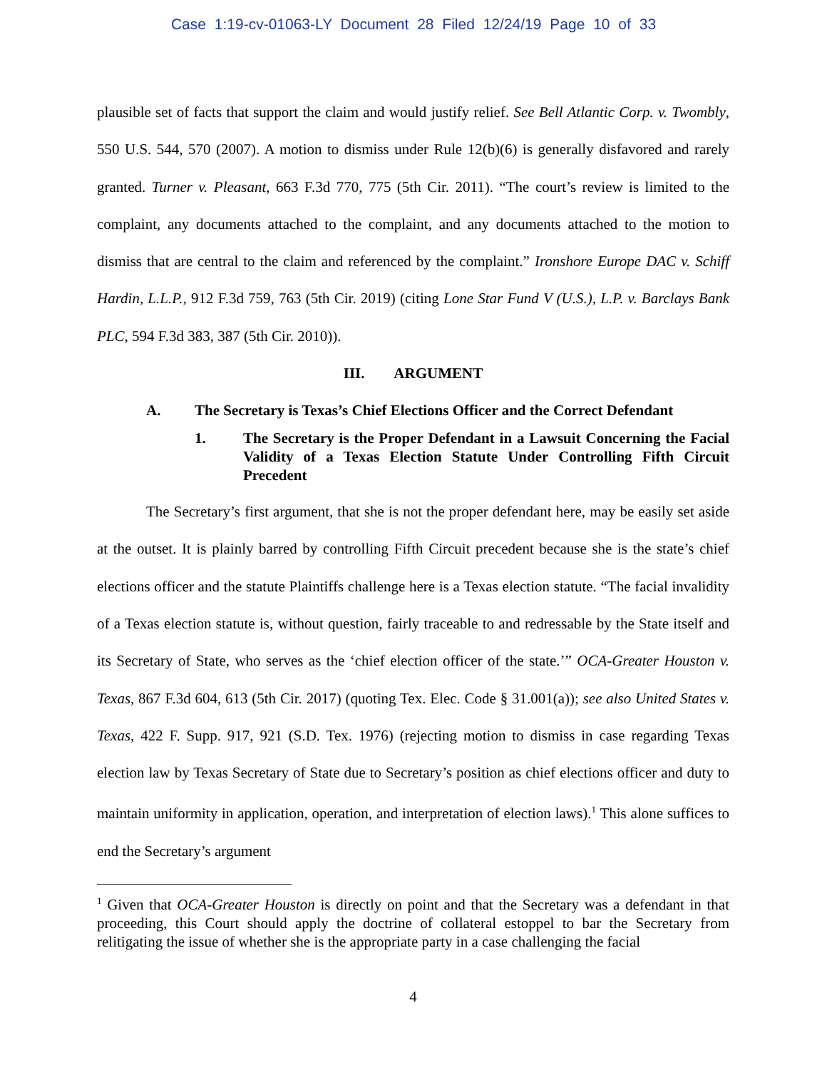Case 1:19-cv-01063-LY Document 28 Filed 12/24/19 Page 10 of 33
plausible set of facts that support the claim and would justify relief. See Bell Atlantic Corp. v. Twombly, 550 U.S. 544, 570 (2007). A motion to dismiss under Rule 12(b)(6) is generally disfavored and rarely granted. Turner v. Pleasant, 663 F.3d 770, 775 (5th Cir. 2011). “The court’s review is limited to the complaint, any documents attached to the complaint, and any documents attached to the motion to dismiss that are central to the claim and referenced by the complaint.” Ironshore Europe DAC v. Schiff Hardin, L.L.P., 912 F.3d 759, 763 (5th Cir. 2019) (citing Lone Star Fund V (U.S.), L.P. v. Barclays Bank PLC, 594 F.3d 383, 387 (5th Cir. 2010)).
III. ARGUMENT
A. The Secretary is Texas’s Chief Elections Officer and the Correct Defendant
1. The Secretary is the Proper Defendant in a Lawsuit Concerning the Facial Validity of a Texas Election Statute Under Controlling Fifth Circuit Precedent
The Secretary’s first argument, that she is not the proper defendant here, may be easily set aside at the outset. It is plainly barred by controlling Fifth Circuit precedent because she is the state’s chief elections officer and the statute Plaintiffs challenge here is a Texas election statute. “The facial invalidity of a Texas election statute is, without question, fairly traceable to and redressable by the State itself and its Secretary of State, who serves as the ‘chief election officer of the state.’” OCA-Greater Houston v. Texas, 867 F.3d 604, 613 (5th Cir. 2017) (quoting Tex. Elec. Code § 31.001(a)); see also United States v. Texas, 422 F. Supp. 917, 921 (S.D. Tex. 1976) (rejecting motion to dismiss in case regarding Texas election law by Texas Secretary of State due to Secretary’s position as chief elections officer and duty to maintain uniformity in application, operation, and interpretation of election laws).<sup>1</sup> This alone suffices to end the Secretary’s argument
<sup>1</sup> Given that OCA-Greater Houston is directly on point and that the Secretary was a defendant in that proceeding, this Court should apply the doctrine of collateral estoppel to bar the Secretary from relitigating the issue of whether she is the appropriate party in a case challenging the facial
4